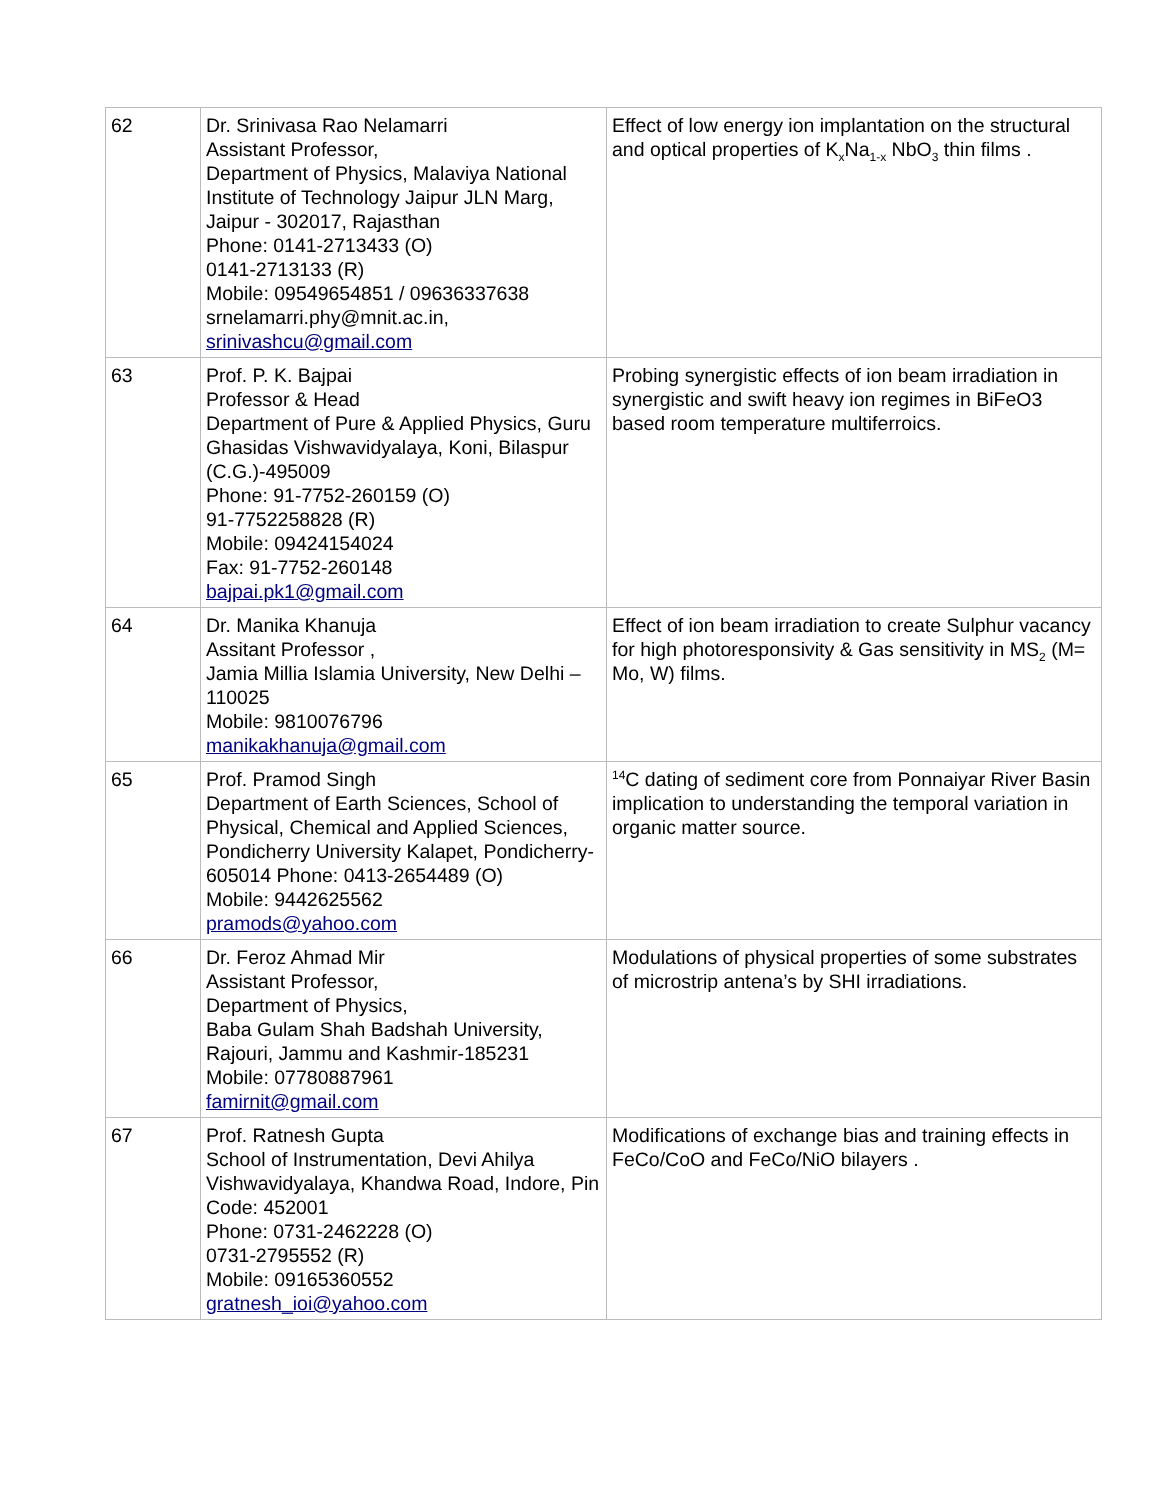| 62 | Dr. Srinivasa Rao Nelamarri Assistant Professor, Department of Physics, Malaviya National Institute of Technology Jaipur JLN Marg, Jaipur - 302017, Rajasthan Phone: 0141-2713433 (O) 0141-2713133 (R) Mobile: 09549654851 / 09636337638 srnelamarri.phy@mnit.ac.in, srinivashcu@gmail.com | Effect of low energy ion implantation on the structural and optical properties of K<sub>x</sub>Na<sub>1-x</sub> NbO<sub>3</sub> thin films . |
| 63 | Prof. P. K. Bajpai Professor & Head Department of Pure & Applied Physics, Guru Ghasidas Vishwavidyalaya, Koni, Bilaspur (C.G.)-495009 Phone: 91-7752-260159 (O) 91-7752258828 (R) Mobile: 09424154024 Fax: 91-7752-260148 bajpai.pk1@gmail.com | Probing synergistic effects of ion beam irradiation in synergistic and swift heavy ion regimes in BiFeO3 based room temperature multiferroics. |
| 64 | Dr. Manika Khanuja Assitant Professor , Jamia Millia Islamia University, New Delhi – 110025 Mobile: 9810076796 manikakhanuja@gmail.com | Effect of ion beam irradiation to create Sulphur vacancy for high photoresponsivity & Gas sensitivity in MS<sub>2</sub> (M= Mo, W) films. |
| 65 | Prof. Pramod Singh Department of Earth Sciences, School of Physical, Chemical and Applied Sciences, Pondicherry University Kalapet, Pondicherry- 605014 Phone: 0413-2654489 (O) Mobile: 9442625562 pramods@yahoo.com | <sup>14</sup>C dating of sediment core from Ponnaiyar River Basin implication to understanding the temporal variation in organic matter source. |
| 66 | Dr. Feroz Ahmad Mir Assistant Professor, Department of Physics, Baba Gulam Shah Badshah University, Rajouri, Jammu and Kashmir-185231 Mobile: 07780887961 famirnit@gmail.com | Modulations of physical properties of some substrates of microstrip antena’s by SHI irradiations. |
| 67 | Prof. Ratnesh Gupta School of Instrumentation, Devi Ahilya Vishwavidyalaya, Khandwa Road, Indore, Pin Code: 452001 Phone: 0731-2462228 (O) 0731-2795552 (R) Mobile: 09165360552 gratnesh_ioi@yahoo.com | Modifications of exchange bias and training effects in FeCo/CoO and FeCo/NiO bilayers . |